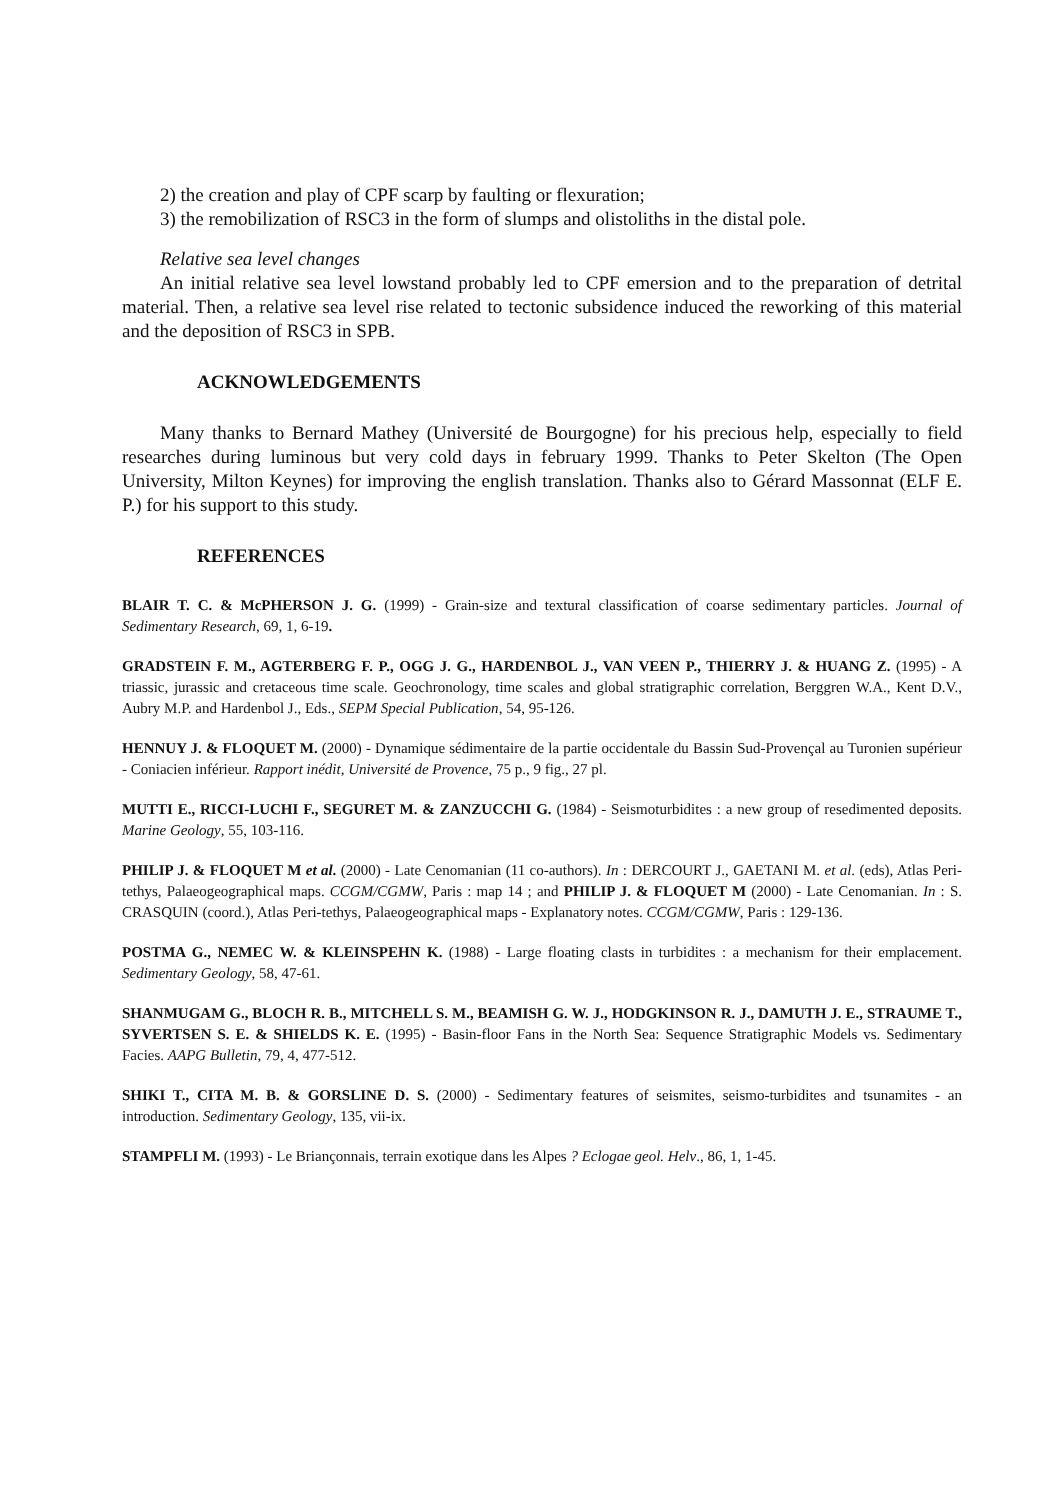2) the creation and play of CPF scarp by faulting or flexuration;
3) the remobilization of RSC3 in the form of slumps and olistoliths in the distal pole.
Relative sea level changes
An initial relative sea level lowstand probably led to CPF emersion and to the preparation of detrital material. Then, a relative sea level rise related to tectonic subsidence induced the reworking of this material and the deposition of RSC3 in SPB.
ACKNOWLEDGEMENTS
Many thanks to Bernard Mathey (Université de Bourgogne) for his precious help, especially to field researches during luminous but very cold days in february 1999. Thanks to Peter Skelton (The Open University, Milton Keynes) for improving the english translation. Thanks also to Gérard Massonnat (ELF E. P.) for his support to this study.
REFERENCES
BLAIR T. C. & McPHERSON J. G. (1999) - Grain-size and textural classification of coarse sedimentary particles. Journal of Sedimentary Research, 69, 1, 6-19.
GRADSTEIN F. M., AGTERBERG F. P., OGG J. G., HARDENBOL J., VAN VEEN P., THIERRY J. & HUANG Z. (1995) - A triassic, jurassic and cretaceous time scale. Geochronology, time scales and global stratigraphic correlation, Berggren W.A., Kent D.V., Aubry M.P. and Hardenbol J., Eds., SEPM Special Publication, 54, 95-126.
HENNUY J. & FLOQUET M. (2000) - Dynamique sédimentaire de la partie occidentale du Bassin Sud-Provençal au Turonien supérieur - Coniacien inférieur. Rapport inédit, Université de Provence, 75 p., 9 fig., 27 pl.
MUTTI E., RICCI-LUCHI F., SEGURET M. & ZANZUCCHI G. (1984) - Seismoturbidites : a new group of resedimented deposits. Marine Geology, 55, 103-116.
PHILIP J. & FLOQUET M et al. (2000) - Late Cenomanian (11 co-authors). In : DERCOURT J., GAETANI M. et al. (eds), Atlas Peri-tethys, Palaeogeographical maps. CCGM/CGMW, Paris : map 14 ; and PHILIP J. & FLOQUET M (2000) - Late Cenomanian. In : S. CRASQUIN (coord.), Atlas Peri-tethys, Palaeogeographical maps - Explanatory notes. CCGM/CGMW, Paris : 129-136.
POSTMA G., NEMEC W. & KLEINSPEHN K. (1988) - Large floating clasts in turbidites : a mechanism for their emplacement. Sedimentary Geology, 58, 47-61.
SHANMUGAM G., BLOCH R. B., MITCHELL S. M., BEAMISH G. W. J., HODGKINSON R. J., DAMUTH J. E., STRAUME T., SYVERTSEN S. E. & SHIELDS K. E. (1995) - Basin-floor Fans in the North Sea: Sequence Stratigraphic Models vs. Sedimentary Facies. AAPG Bulletin, 79, 4, 477-512.
SHIKI T., CITA M. B. & GORSLINE D. S. (2000) - Sedimentary features of seismites, seismo-turbidites and tsunamites - an introduction. Sedimentary Geology, 135, vii-ix.
STAMPFLI M. (1993) - Le Briançonnais, terrain exotique dans les Alpes ? Eclogae geol. Helv., 86, 1, 1-45.